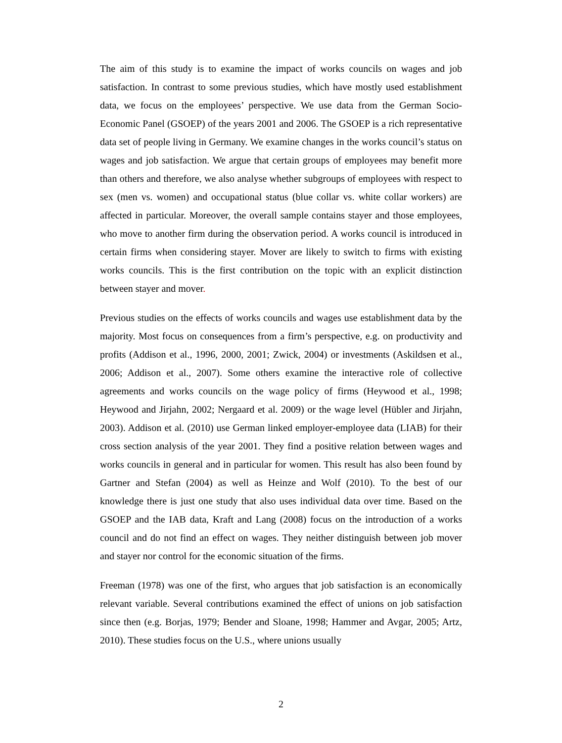The aim of this study is to examine the impact of works councils on wages and job satisfaction. In contrast to some previous studies, which have mostly used establishment data, we focus on the employees’ perspective. We use data from the German Socio-Economic Panel (GSOEP) of the years 2001 and 2006. The GSOEP is a rich representative data set of people living in Germany. We examine changes in the works council’s status on wages and job satisfaction. We argue that certain groups of employees may benefit more than others and therefore, we also analyse whether subgroups of employees with respect to sex (men vs. women) and occupational status (blue collar vs. white collar workers) are affected in particular. Moreover, the overall sample contains stayer and those employees, who move to another firm during the observation period. A works council is introduced in certain firms when considering stayer. Mover are likely to switch to firms with existing works councils. This is the first contribution on the topic with an explicit distinction between stayer and mover.
Previous studies on the effects of works councils and wages use establishment data by the majority. Most focus on consequences from a firm’s perspective, e.g. on productivity and profits (Addison et al., 1996, 2000, 2001; Zwick, 2004) or investments (Askildsen et al., 2006; Addison et al., 2007). Some others examine the interactive role of collective agreements and works councils on the wage policy of firms (Heywood et al., 1998; Heywood and Jirjahn, 2002; Nergaard et al. 2009) or the wage level (Hübler and Jirjahn, 2003). Addison et al. (2010) use German linked employer-employee data (LIAB) for their cross section analysis of the year 2001. They find a positive relation between wages and works councils in general and in particular for women. This result has also been found by Gartner and Stefan (2004) as well as Heinze and Wolf (2010). To the best of our knowledge there is just one study that also uses individual data over time. Based on the GSOEP and the IAB data, Kraft and Lang (2008) focus on the introduction of a works council and do not find an effect on wages. They neither distinguish between job mover and stayer nor control for the economic situation of the firms.
Freeman (1978) was one of the first, who argues that job satisfaction is an economically relevant variable. Several contributions examined the effect of unions on job satisfaction since then (e.g. Borjas, 1979; Bender and Sloane, 1998; Hammer and Avgar, 2005; Artz, 2010). These studies focus on the U.S., where unions usually
2